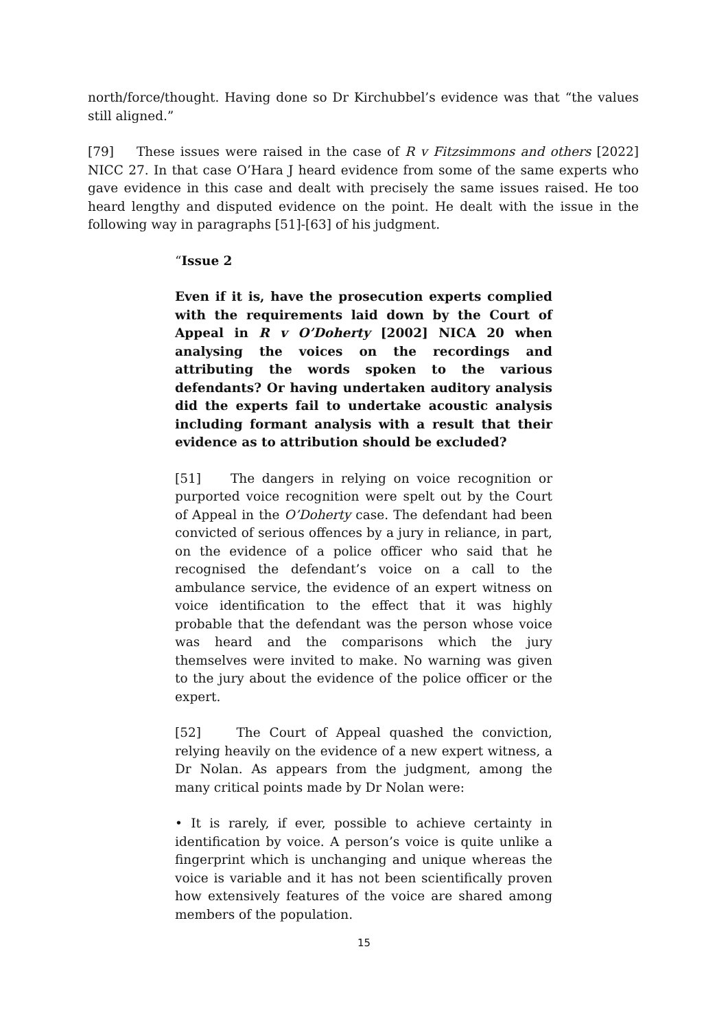north/force/thought. Having done so Dr Kirchubbel’s evidence was that “the values still aligned.”
[79] These issues were raised in the case of R v Fitzsimmons and others [2022] NICC 27. In that case O’Hara J heard evidence from some of the same experts who gave evidence in this case and dealt with precisely the same issues raised. He too heard lengthy and disputed evidence on the point. He dealt with the issue in the following way in paragraphs [51]-[63] of his judgment.
“Issue 2
Even if it is, have the prosecution experts complied with the requirements laid down by the Court of Appeal in R v O’Doherty [2002] NICA 20 when analysing the voices on the recordings and attributing the words spoken to the various defendants? Or having undertaken auditory analysis did the experts fail to undertake acoustic analysis including formant analysis with a result that their evidence as to attribution should be excluded?
[51] The dangers in relying on voice recognition or purported voice recognition were spelt out by the Court of Appeal in the O’Doherty case. The defendant had been convicted of serious offences by a jury in reliance, in part, on the evidence of a police officer who said that he recognised the defendant’s voice on a call to the ambulance service, the evidence of an expert witness on voice identification to the effect that it was highly probable that the defendant was the person whose voice was heard and the comparisons which the jury themselves were invited to make. No warning was given to the jury about the evidence of the police officer or the expert.
[52] The Court of Appeal quashed the conviction, relying heavily on the evidence of a new expert witness, a Dr Nolan. As appears from the judgment, among the many critical points made by Dr Nolan were:
• It is rarely, if ever, possible to achieve certainty in identification by voice. A person’s voice is quite unlike a fingerprint which is unchanging and unique whereas the voice is variable and it has not been scientifically proven how extensively features of the voice are shared among members of the population.
15